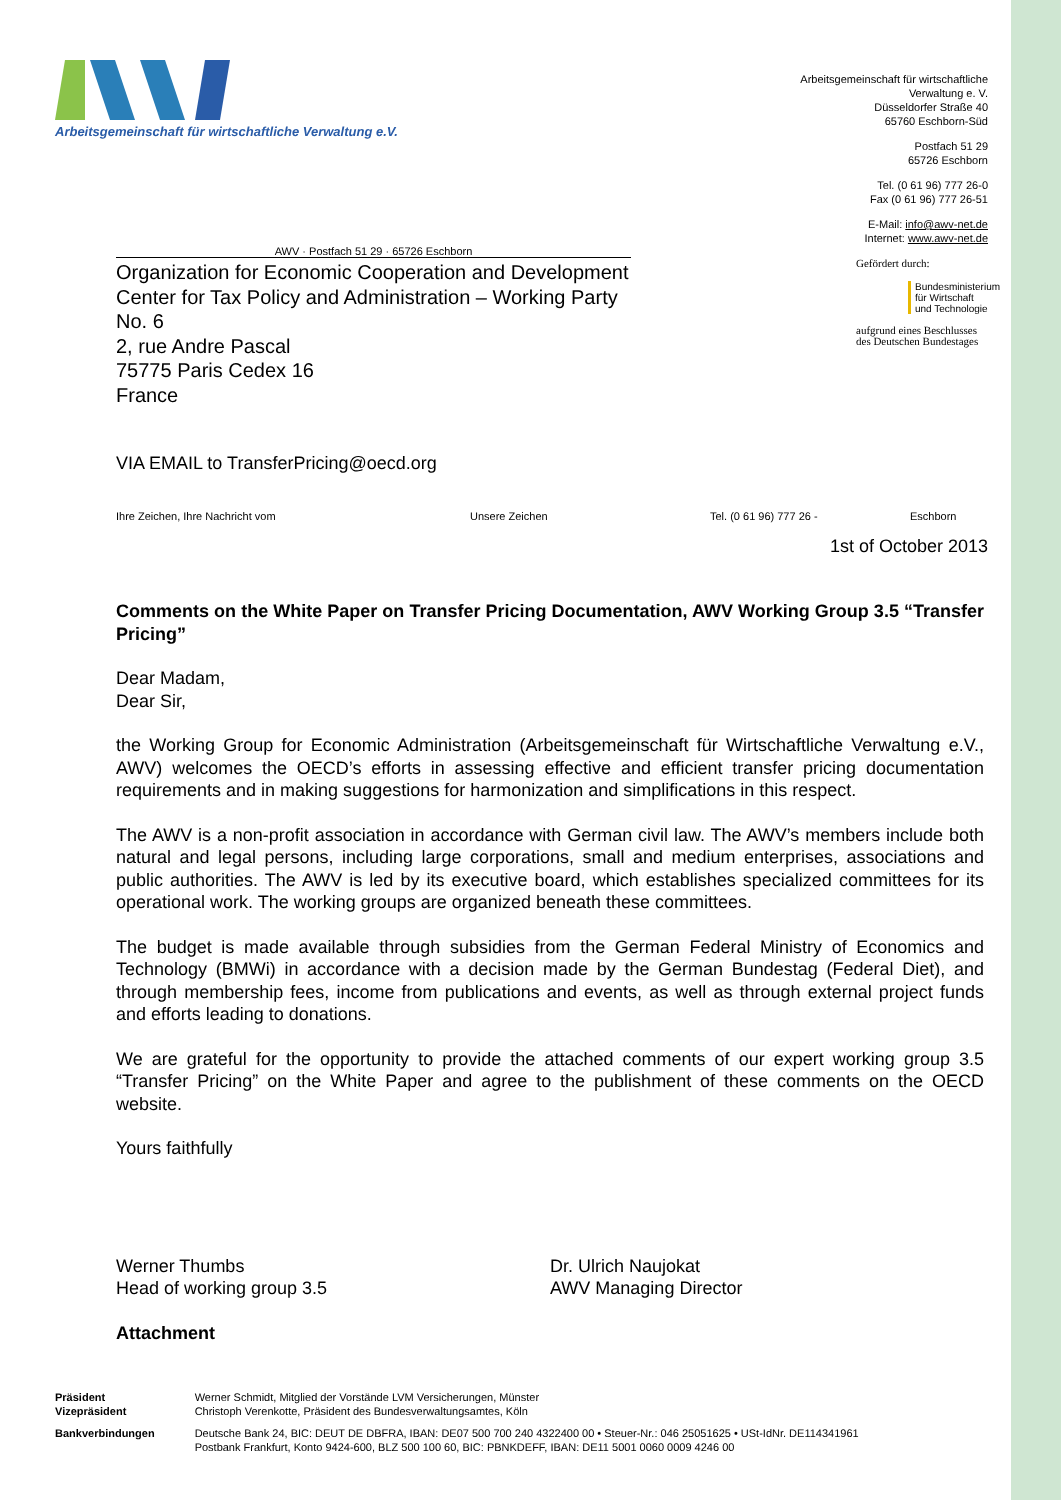Arbeitsgemeinschaft für wirtschaftliche Verwaltung e.V.
Arbeitsgemeinschaft für wirtschaftliche Verwaltung e. V.
Düsseldorfer Straße 40
65760 Eschborn-Süd
Postfach 51 29
65726 Eschborn
Tel. (0 61 96) 777 26-0
Fax (0 61 96) 777 26-51
E-Mail: info@awv-net.de
Internet: www.awv-net.de
Gefördert durch:
Bundesministerium
für Wirtschaft
und Technologie
aufgrund eines Beschlusses
des Deutschen Bundestages
AWV · Postfach 51 29 · 65726 Eschborn
Organization for Economic Cooperation and Development
Center for Tax Policy and Administration – Working Party No. 6
2, rue Andre Pascal
75775 Paris Cedex 16
France
VIA EMAIL to TransferPricing@oecd.org
Ihre Zeichen, Ihre Nachricht vom Unsere Zeichen Tel. (0 61 96) 777 26 - Eschborn
1st of October 2013
Comments on the White Paper on Transfer Pricing Documentation, AWV Working Group 3.5 “Transfer Pricing”
Dear Madam,
Dear Sir,
the Working Group for Economic Administration (Arbeitsgemeinschaft für Wirtschaftliche Verwaltung e.V., AWV) welcomes the OECD’s efforts in assessing effective and efficient transfer pricing documentation requirements and in making suggestions for harmonization and simplifications in this respect.
The AWV is a non-profit association in accordance with German civil law. The AWV’s members include both natural and legal persons, including large corporations, small and medium enterprises, associations and public authorities. The AWV is led by its executive board, which establishes specialized committees for its operational work. The working groups are organized beneath these committees.
The budget is made available through subsidies from the German Federal Ministry of Economics and Technology (BMWi) in accordance with a decision made by the German Bundestag (Federal Diet), and through membership fees, income from publications and events, as well as through external project funds and efforts leading to donations.
We are grateful for the opportunity to provide the attached comments of our expert working group 3.5 “Transfer Pricing” on the White Paper and agree to the publishment of these comments on the OECD website.
Yours faithfully
Werner Thumbs
Head of working group 3.5
Dr. Ulrich Naujokat
AWV Managing Director
Attachment
| Präsident Vizepräsident | Werner Schmidt, Mitglied der Vorstände LVM Versicherungen, Münster Christoph Verenkotte, Präsident des Bundesverwaltungsamtes, Köln |
| Bankverbindungen | Deutsche Bank 24, BIC: DEUT DE DBFRA, IBAN: DE07 500 700 240 4322400 00 • Steuer-Nr.: 046 25051625 • USt-IdNr. DE114341961 Postbank Frankfurt, Konto 9424-600, BLZ 500 100 60, BIC: PBNKDEFF, IBAN: DE11 5001 0060 0009 4246 00 |